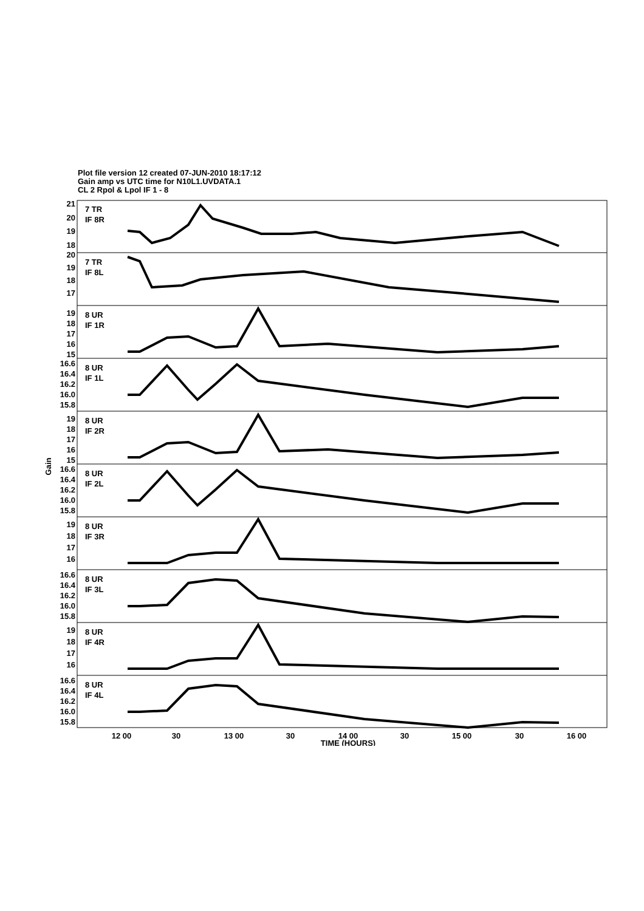Plot file version 12 created 07-JUN-2010 18:17:12
Gain amp vs UTC time for N10L1.UVDATA.1
CL 2 Rpol & Lpol IF 1 - 8
21
20
19
18
20
19
18
17
19
18
17
16
15
16.6
16.4
16.2
16.0
15.8
19
18
17
16
15
16.6
16.4
16.2
16.0
15.8
19
18
17
16
16.6
16.4
16.2
16.0
15.8
19
18
17
16
16.6
16.4
16.2
16.0
15.8
7 TR
IF 8R
7 TR
IF 8L
8 UR
IF 1R
8 UR
IF 1L
8 UR
IF 2R
8 UR
IF 2L
8 UR
IF 3R
8 UR
IF 3L
8 UR
IF 4R
8 UR
IF 4L
12 00
30
13 00
30
14 00
30
15 00
30
16 00
TIME (HOURS)
Gain